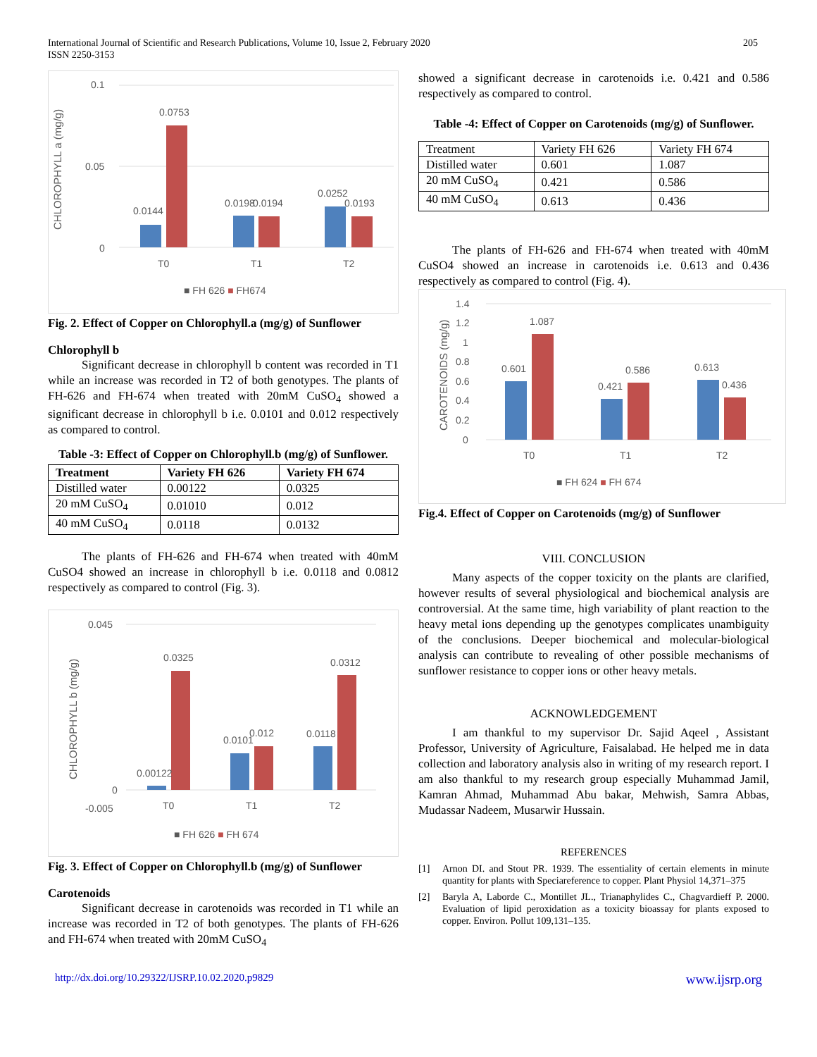International Journal of Scientific and Research Publications, Volume 10, Issue 2, February 2020
ISSN 2250-3153
205
CHLOROPHYLL a (mg/g)
0.1
0.05
0
0.0144
0.0753
0.0198
0.0194
0.0252
0.0193
T0
T1
T2
■ FH 626 ■ FH674
Fig. 2. Effect of Copper on Chlorophyll.a (mg/g) of Sunflower
Chlorophyll b
Significant decrease in chlorophyll b content was recorded in T1 while an increase was recorded in T2 of both genotypes. The plants of FH-626 and FH-674 when treated with 20mM CuSO<sub>4</sub> showed a significant decrease in chlorophyll b i.e. 0.0101 and 0.012 respectively as compared to control.
Table -3: Effect of Copper on Chlorophyll.b (mg/g) of Sunflower.
| Treatment | Variety FH 626 | Variety FH 674 |
| --- | --- | --- |
| Distilled water | 0.00122 | 0.0325 |
| 20 mM CuSO<sub>4</sub> | 0.01010 | 0.012 |
| 40 mM CuSO<sub>4</sub> | 0.0118 | 0.0132 |
The plants of FH-626 and FH-674 when treated with 40mM CuSO4 showed an increase in chlorophyll b i.e. 0.0118 and 0.0812 respectively as compared to control (Fig. 3).
CHLOROPHYLL b (mg/g)
0.045
0
-0.005
0.00122
0.0325
0.0101
0.012
0.0118
0.0312
T0
T1
T2
■ FH 626 ■ FH 674
Fig. 3. Effect of Copper on Chlorophyll.b (mg/g) of Sunflower
Carotenoids
Significant decrease in carotenoids was recorded in T1 while an increase was recorded in T2 of both genotypes. The plants of FH-626 and FH-674 when treated with 20mM CuSO<sub>4</sub>
showed a significant decrease in carotenoids i.e. 0.421 and 0.586 respectively as compared to control.
Table -4: Effect of Copper on Carotenoids (mg/g) of Sunflower.
| Treatment | Variety FH 626 | Variety FH 674 |
| Distilled water | 0.601 | 1.087 |
| 20 mM CuSO<sub>4</sub> | 0.421 | 0.586 |
| 40 mM CuSO<sub>4</sub> | 0.613 | 0.436 |
The plants of FH-626 and FH-674 when treated with 40mM CuSO4 showed an increase in carotenoids i.e. 0.613 and 0.436 respectively as compared to control (Fig. 4).
CAROTENOIDS (mg/g)
1.4
1.2
1
0.8
0.6
0.4
0.2
0
0.601
1.087
0.421
0.586
0.613
0.436
T0
T1
T2
■ FH 624 ■ FH 674
Fig.4. Effect of Copper on Carotenoids (mg/g) of Sunflower
VIII. CONCLUSION
Many aspects of the copper toxicity on the plants are clarified, however results of several physiological and biochemical analysis are controversial. At the same time, high variability of plant reaction to the heavy metal ions depending up the genotypes complicates unambiguity of the conclusions. Deeper biochemical and molecular-biological analysis can contribute to revealing of other possible mechanisms of sunflower resistance to copper ions or other heavy metals.
ACKNOWLEDGEMENT
I am thankful to my supervisor Dr. Sajid Aqeel , Assistant Professor, University of Agriculture, Faisalabad. He helped me in data collection and laboratory analysis also in writing of my research report. I am also thankful to my research group especially Muhammad Jamil, Kamran Ahmad, Muhammad Abu bakar, Mehwish, Samra Abbas, Mudassar Nadeem, Musarwir Hussain.
REFERENCES
[1] Arnon DI. and Stout PR. 1939. The essentiality of certain elements in minute quantity for plants with Speciareference to copper. Plant Physiol 14,371–375
[2] Baryla A, Laborde C., Montillet JL., Trianaphylides C., Chagvardieff P. 2000. Evaluation of lipid peroxidation as a toxicity bioassay for plants exposed to copper. Environ. Pollut 109,131–135.
http://dx.doi.org/10.29322/IJSRP.10.02.2020.p9829 www.ijsrp.org